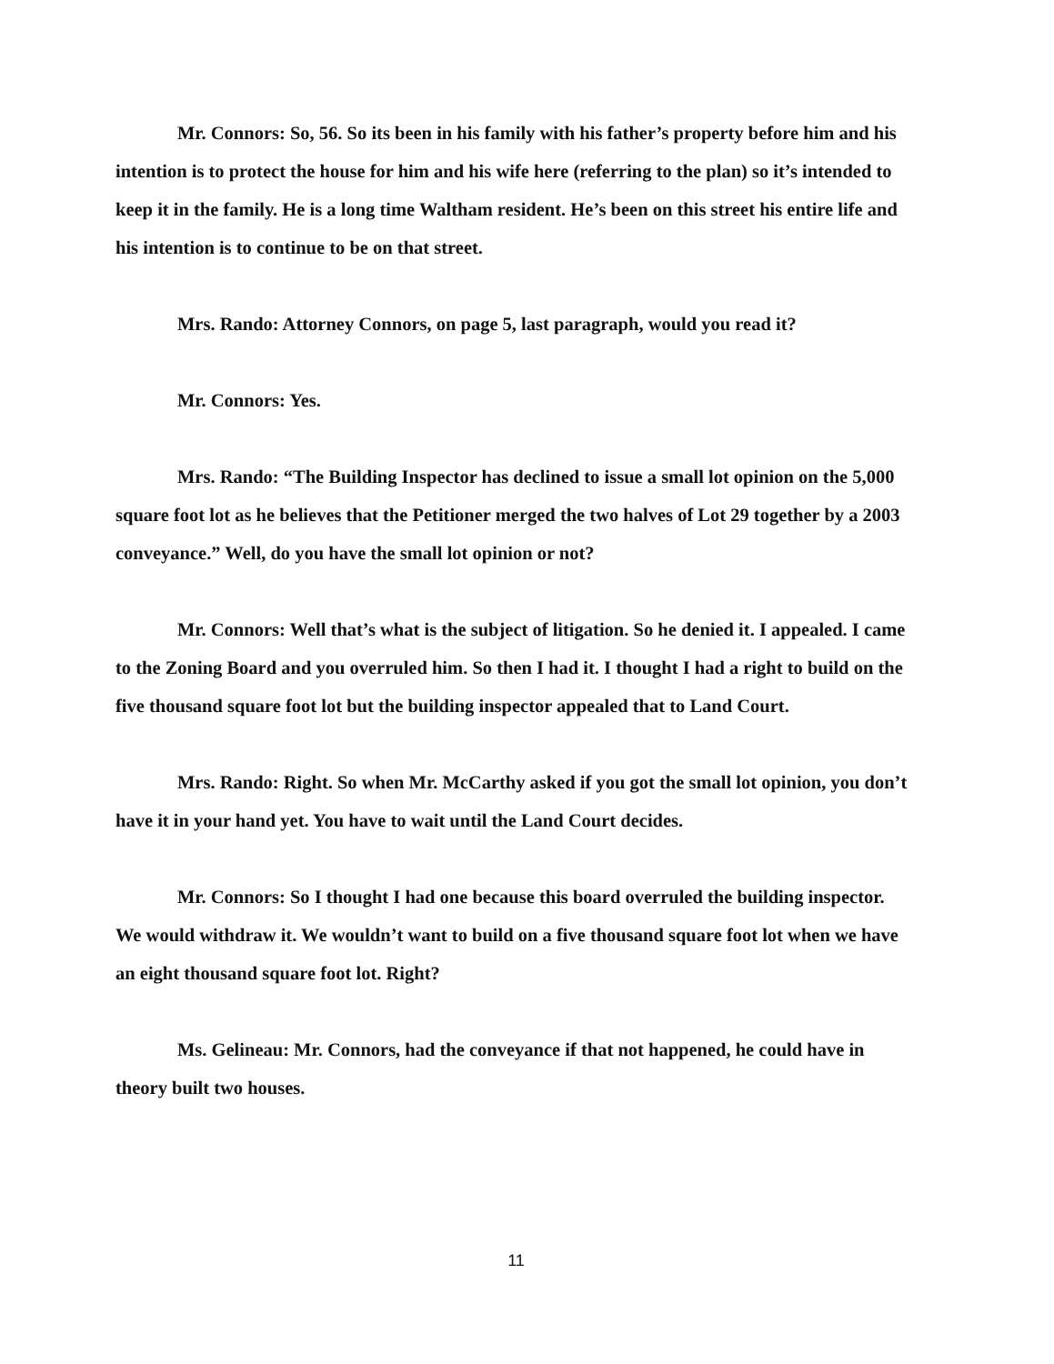Mr. Connors: So, 56. So its been in his family with his father’s property before him and his intention is to protect the house for him and his wife here (referring to the plan) so it’s intended to keep it in the family. He is a long time Waltham resident. He’s been on this street his entire life and his intention is to continue to be on that street.
Mrs. Rando: Attorney Connors, on page 5, last paragraph, would you read it?
Mr. Connors: Yes.
Mrs. Rando: “The Building Inspector has declined to issue a small lot opinion on the 5,000 square foot lot as he believes that the Petitioner merged the two halves of Lot 29 together by a 2003 conveyance.” Well, do you have the small lot opinion or not?
Mr. Connors: Well that’s what is the subject of litigation. So he denied it. I appealed. I came to the Zoning Board and you overruled him. So then I had it. I thought I had a right to build on the five thousand square foot lot but the building inspector appealed that to Land Court.
Mrs. Rando: Right. So when Mr. McCarthy asked if you got the small lot opinion, you don’t have it in your hand yet. You have to wait until the Land Court decides.
Mr. Connors: So I thought I had one because this board overruled the building inspector. We would withdraw it. We wouldn’t want to build on a five thousand square foot lot when we have an eight thousand square foot lot. Right?
Ms. Gelineau: Mr. Connors, had the conveyance if that not happened, he could have in theory built two houses.
11